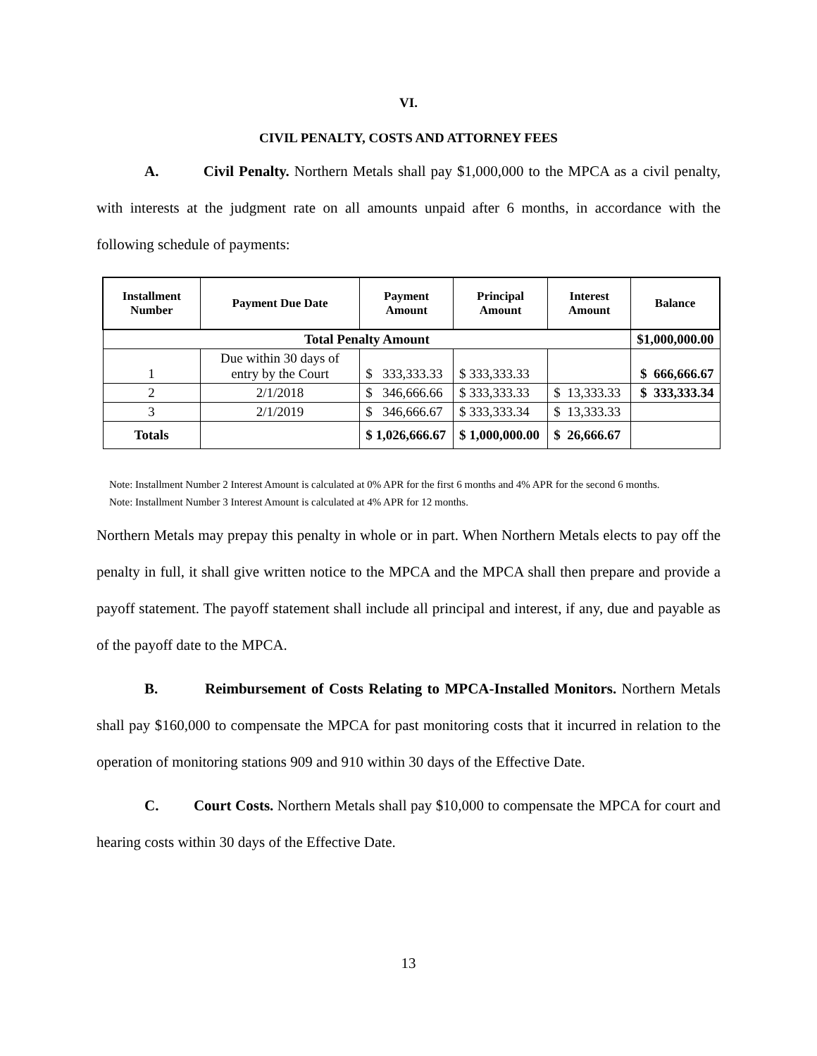VI.
CIVIL PENALTY, COSTS AND ATTORNEY FEES
A. Civil Penalty. Northern Metals shall pay $1,000,000 to the MPCA as a civil penalty, with interests at the judgment rate on all amounts unpaid after 6 months, in accordance with the following schedule of payments:
| Installment Number | Payment Due Date | Payment Amount | Principal Amount | Interest Amount | Balance |
| --- | --- | --- | --- | --- | --- |
| Total Penalty Amount | | | | | $1,000,000.00 |
| 1 | Due within 30 days of entry by the Court | $ 333,333.33 | $ 333,333.33 | | $ 666,666.67 |
| 2 | 2/1/2018 | $ 346,666.66 | $ 333,333.33 | $ 13,333.33 | $ 333,333.34 |
| 3 | 2/1/2019 | $ 346,666.67 | $ 333,333.34 | $ 13,333.33 | |
| Totals | | $ 1,026,666.67 | $ 1,000,000.00 | $ 26,666.67 | |
Note: Installment Number 2 Interest Amount is calculated at 0% APR for the first 6 months and 4% APR for the second 6 months.
Note: Installment Number 3 Interest Amount is calculated at 4% APR for 12 months.
Northern Metals may prepay this penalty in whole or in part. When Northern Metals elects to pay off the penalty in full, it shall give written notice to the MPCA and the MPCA shall then prepare and provide a payoff statement. The payoff statement shall include all principal and interest, if any, due and payable as of the payoff date to the MPCA.
B. Reimbursement of Costs Relating to MPCA-Installed Monitors. Northern Metals shall pay $160,000 to compensate the MPCA for past monitoring costs that it incurred in relation to the operation of monitoring stations 909 and 910 within 30 days of the Effective Date.
C. Court Costs. Northern Metals shall pay $10,000 to compensate the MPCA for court and hearing costs within 30 days of the Effective Date.
13